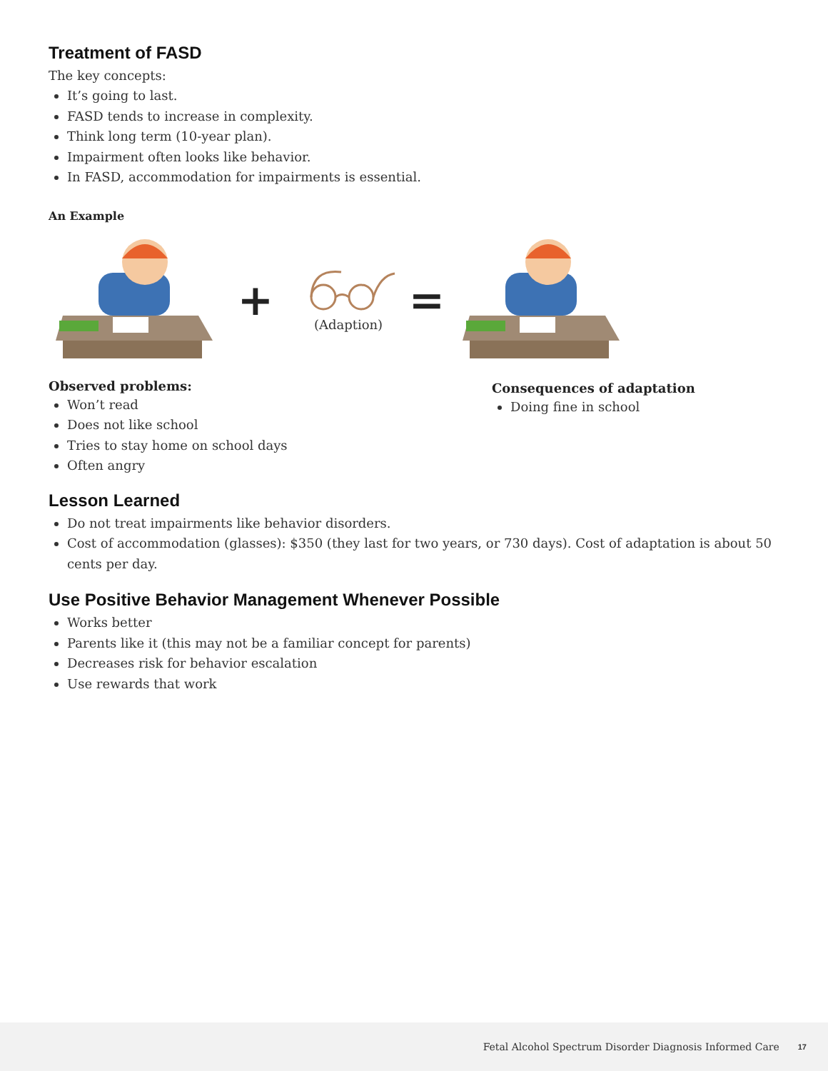Treatment of FASD
The key concepts:
It’s going to last.
FASD tends to increase in complexity.
Think long term (10-year plan).
Impairment often looks like behavior.
In FASD, accommodation for impairments is essential.
An Example
+
(Adaption)
=
Observed problems:
Won’t read
Does not like school
Tries to stay home on school days
Often angry
Consequences of adaptation
Doing fine in school
Lesson Learned
Do not treat impairments like behavior disorders.
Cost of accommodation (glasses): $350 (they last for two years, or 730 days). Cost of adaptation is about 50 cents per day.
Use Positive Behavior Management Whenever Possible
Works better
Parents like it (this may not be a familiar concept for parents)
Decreases risk for behavior escalation
Use rewards that work
Fetal Alcohol Spectrum Disorder Diagnosis Informed Care 17